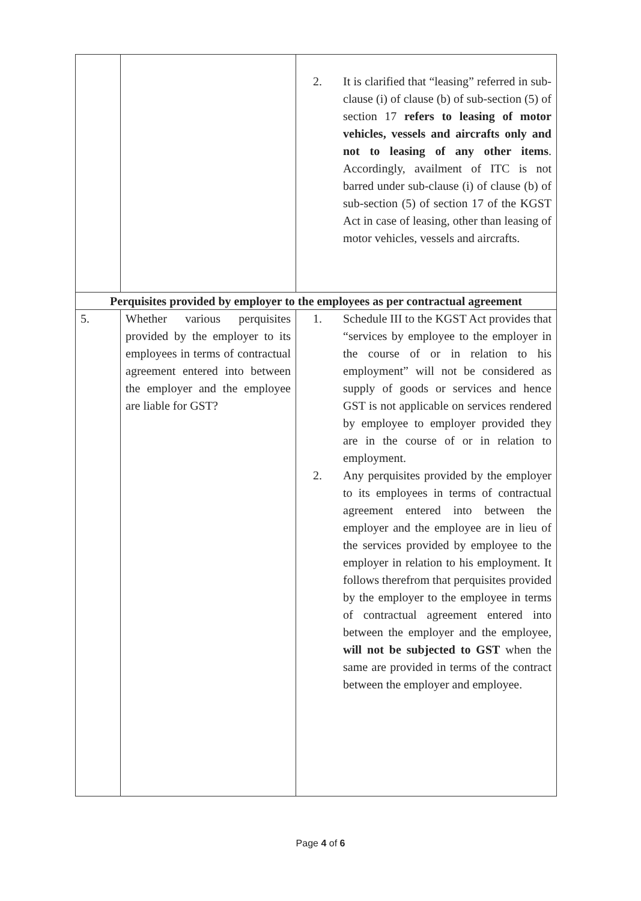| | | 2. It is clarified that “leasing” referred in sub-clause (i) of clause (b) of sub-section (5) of section 17 refers to leasing of motor vehicles, vessels and aircrafts only and not to leasing of any other items . Accordingly, availment of ITC is not barred under sub-clause (i) of clause (b) of sub-section (5) of section 17 of the KGST Act in case of leasing, other than leasing of motor vehicles, vessels and aircrafts. |
| Perquisites provided by employer to the employees as per contractual agreement | | |
| 5. | Whether various perquisites provided by the employer to its employees in terms of contractual agreement entered into between the employer and the employee are liable for GST? | 1. Schedule III to the KGST Act provides that “services by employee to the employer in the course of or in relation to his employment” will not be considered as supply of goods or services and hence GST is not applicable on services rendered by employee to employer provided they are in the course of or in relation to employment. 2. Any perquisites provided by the employer to its employees in terms of contractual agreement entered into between the employer and the employee are in lieu of the services provided by employee to the employer in relation to his employment. It follows therefrom that perquisites provided by the employer to the employee in terms of contractual agreement entered into between the employer and the employee, will not be subjected to GST when the same are provided in terms of the contract between the employer and employee. |
Page 4 of 6